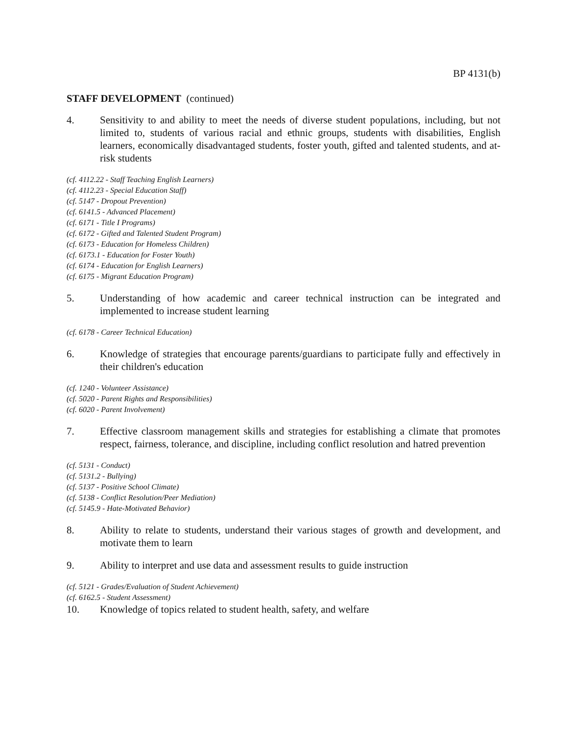BP 4131(b)
STAFF DEVELOPMENT (continued)
4. Sensitivity to and ability to meet the needs of diverse student populations, including, but not limited to, students of various racial and ethnic groups, students with disabilities, English learners, economically disadvantaged students, foster youth, gifted and talented students, and at-risk students
(cf. 4112.22 - Staff Teaching English Learners)
(cf. 4112.23 - Special Education Staff)
(cf. 5147 - Dropout Prevention)
(cf. 6141.5 - Advanced Placement)
(cf. 6171 - Title I Programs)
(cf. 6172 - Gifted and Talented Student Program)
(cf. 6173 - Education for Homeless Children)
(cf. 6173.1 - Education for Foster Youth)
(cf. 6174 - Education for English Learners)
(cf. 6175 - Migrant Education Program)
5. Understanding of how academic and career technical instruction can be integrated and implemented to increase student learning
(cf. 6178 - Career Technical Education)
6. Knowledge of strategies that encourage parents/guardians to participate fully and effectively in their children's education
(cf. 1240 - Volunteer Assistance)
(cf. 5020 - Parent Rights and Responsibilities)
(cf. 6020 - Parent Involvement)
7. Effective classroom management skills and strategies for establishing a climate that promotes respect, fairness, tolerance, and discipline, including conflict resolution and hatred prevention
(cf. 5131 - Conduct)
(cf. 5131.2 - Bullying)
(cf. 5137 - Positive School Climate)
(cf. 5138 - Conflict Resolution/Peer Mediation)
(cf. 5145.9 - Hate-Motivated Behavior)
8. Ability to relate to students, understand their various stages of growth and development, and motivate them to learn
9. Ability to interpret and use data and assessment results to guide instruction
(cf. 5121 - Grades/Evaluation of Student Achievement)
(cf. 6162.5 - Student Assessment)
10. Knowledge of topics related to student health, safety, and welfare